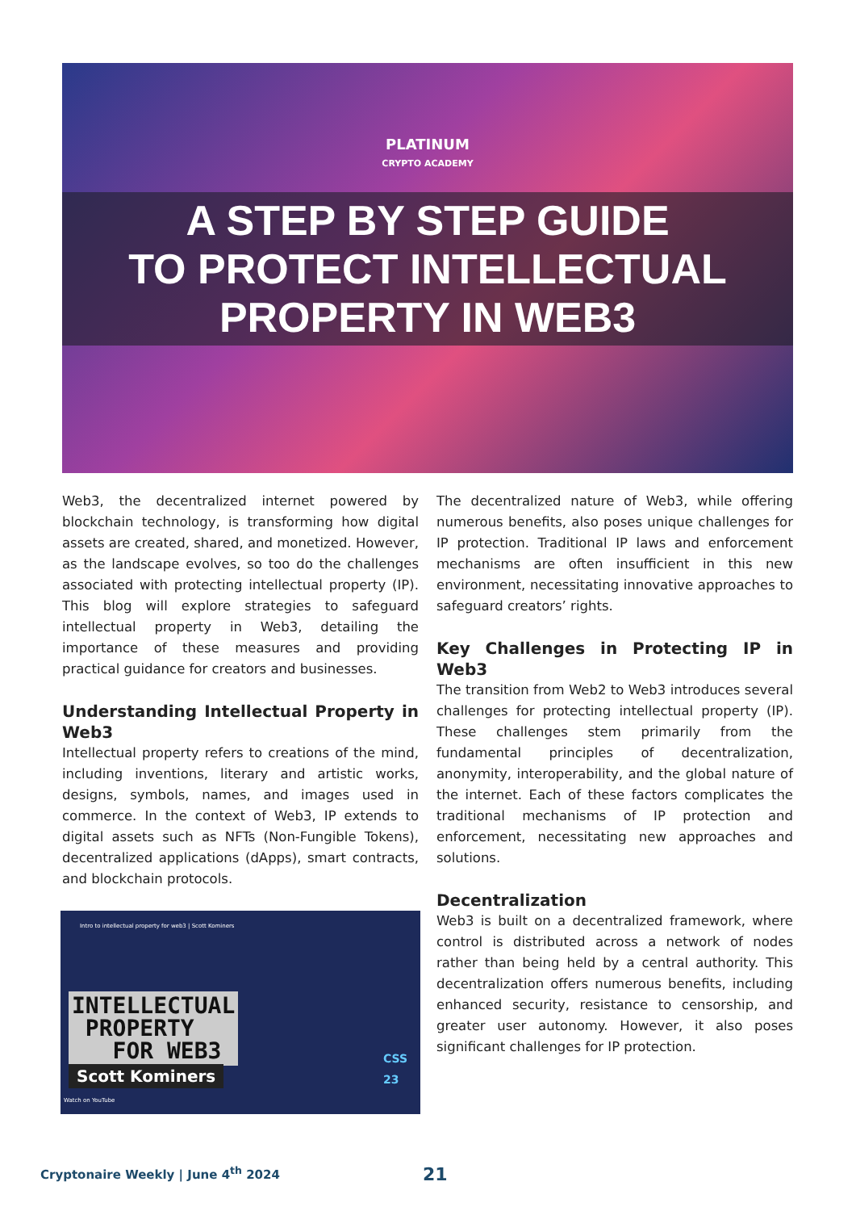PLATINUM
CRYPTO ACADEMY
A STEP BY STEP GUIDE
TO PROTECT INTELLECTUAL
PROPERTY IN WEB3
Web3, the decentralized internet powered by blockchain technology, is transforming how digital assets are created, shared, and monetized. However, as the landscape evolves, so too do the challenges associated with protecting intellectual property (IP). This blog will explore strategies to safeguard intellectual property in Web3, detailing the importance of these measures and providing practical guidance for creators and businesses.
Understanding Intellectual Property in Web3
Intellectual property refers to creations of the mind, including inventions, literary and artistic works, designs, symbols, names, and images used in commerce. In the context of Web3, IP extends to digital assets such as NFTs (Non-Fungible Tokens), decentralized applications (dApps), smart contracts, and blockchain protocols.
Intro to intellectual property for web3 | Scott Kominers
INTELLECTUAL
PROPERTY
FOR WEB3
Scott Kominers
Watch on YouTube
CSS
23
The decentralized nature of Web3, while offering numerous benefits, also poses unique challenges for IP protection. Traditional IP laws and enforcement mechanisms are often insufficient in this new environment, necessitating innovative approaches to safeguard creators’ rights.
Key Challenges in Protecting IP in Web3
The transition from Web2 to Web3 introduces several challenges for protecting intellectual property (IP). These challenges stem primarily from the fundamental principles of decentralization, anonymity, interoperability, and the global nature of the internet. Each of these factors complicates the traditional mechanisms of IP protection and enforcement, necessitating new approaches and solutions.
Decentralization
Web3 is built on a decentralized framework, where control is distributed across a network of nodes rather than being held by a central authority. This decentralization offers numerous benefits, including enhanced security, resistance to censorship, and greater user autonomy. However, it also poses significant challenges for IP protection.
Cryptonaire Weekly | June 4<sup>th</sup> 2024
21